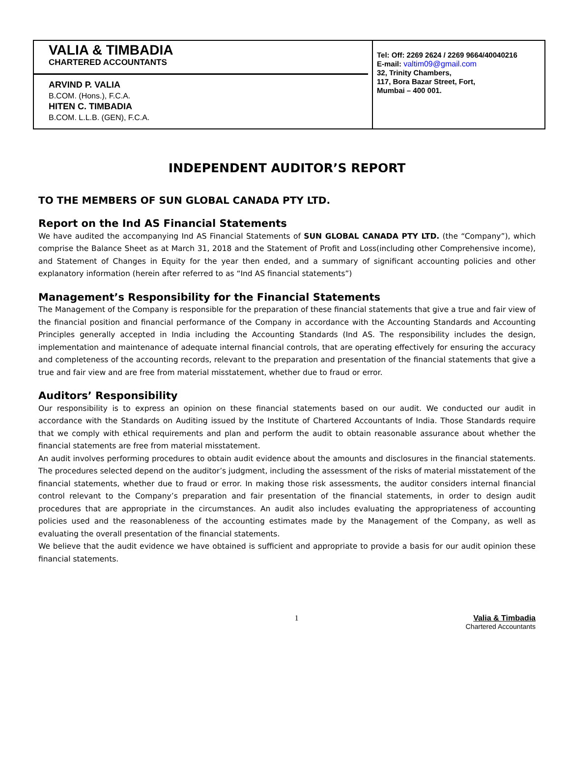VALIA & TIMBADIA
CHARTERED ACCOUNTANTS
ARVIND P. VALIA
B.COM. (Hons.), F.C.A.
HITEN C. TIMBADIA
B.COM. L.L.B. (GEN), F.C.A.
Tel: Off: 2269 2624 / 2269 9664/40040216
E-mail: valtim09@gmail.com
32, Trinity Chambers,
117, Bora Bazar Street, Fort,
Mumbai – 400 001.
INDEPENDENT AUDITOR’S REPORT
TO THE MEMBERS OF SUN GLOBAL CANADA PTY LTD.
Report on the Ind AS Financial Statements
We have audited the accompanying Ind AS Financial Statements of SUN GLOBAL CANADA PTY LTD. (the “Company”), which comprise the Balance Sheet as at March 31, 2018 and the Statement of Profit and Loss(including other Comprehensive income), and Statement of Changes in Equity for the year then ended, and a summary of significant accounting policies and other explanatory information (herein after referred to as “Ind AS financial statements”)
Management’s Responsibility for the Financial Statements
The Management of the Company is responsible for the preparation of these financial statements that give a true and fair view of the financial position and financial performance of the Company in accordance with the Accounting Standards and Accounting Principles generally accepted in India including the Accounting Standards (Ind AS. The responsibility includes the design, implementation and maintenance of adequate internal financial controls, that are operating effectively for ensuring the accuracy and completeness of the accounting records, relevant to the preparation and presentation of the financial statements that give a true and fair view and are free from material misstatement, whether due to fraud or error.
Auditors’ Responsibility
Our responsibility is to express an opinion on these financial statements based on our audit. We conducted our audit in accordance with the Standards on Auditing issued by the Institute of Chartered Accountants of India. Those Standards require that we comply with ethical requirements and plan and perform the audit to obtain reasonable assurance about whether the financial statements are free from material misstatement.
An audit involves performing procedures to obtain audit evidence about the amounts and disclosures in the financial statements. The procedures selected depend on the auditor’s judgment, including the assessment of the risks of material misstatement of the financial statements, whether due to fraud or error. In making those risk assessments, the auditor considers internal financial control relevant to the Company’s preparation and fair presentation of the financial statements, in order to design audit procedures that are appropriate in the circumstances. An audit also includes evaluating the appropriateness of accounting policies used and the reasonableness of the accounting estimates made by the Management of the Company, as well as evaluating the overall presentation of the financial statements.
We believe that the audit evidence we have obtained is sufficient and appropriate to provide a basis for our audit opinion these financial statements.
1 Valia & Timbadia
Chartered Accountants